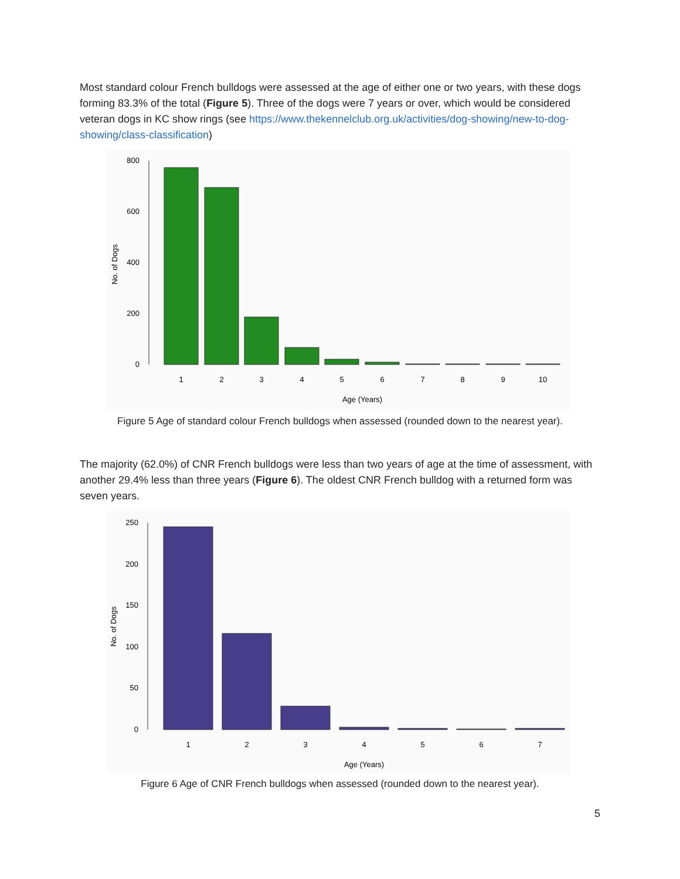Most standard colour French bulldogs were assessed at the age of either one or two years, with these dogs forming 83.3% of the total (Figure 5). Three of the dogs were 7 years or over, which would be considered veteran dogs in KC show rings (see https://www.thekennelclub.org.uk/activities/dog-showing/new-to-dog-showing/class-classification)
800
600
400
200
0
No. of Dogs
1
2
3
4
5
6
7
8
9
10
Age (Years)
Figure 5 Age of standard colour French bulldogs when assessed (rounded down to the nearest year).
The majority (62.0%) of CNR French bulldogs were less than two years of age at the time of assessment, with another 29.4% less than three years (Figure 6). The oldest CNR French bulldog with a returned form was seven years.
250
200
150
100
50
0
No. of Dogs
1
2
3
4
5
6
7
Age (Years)
Figure 6 Age of CNR French bulldogs when assessed (rounded down to the nearest year).
5